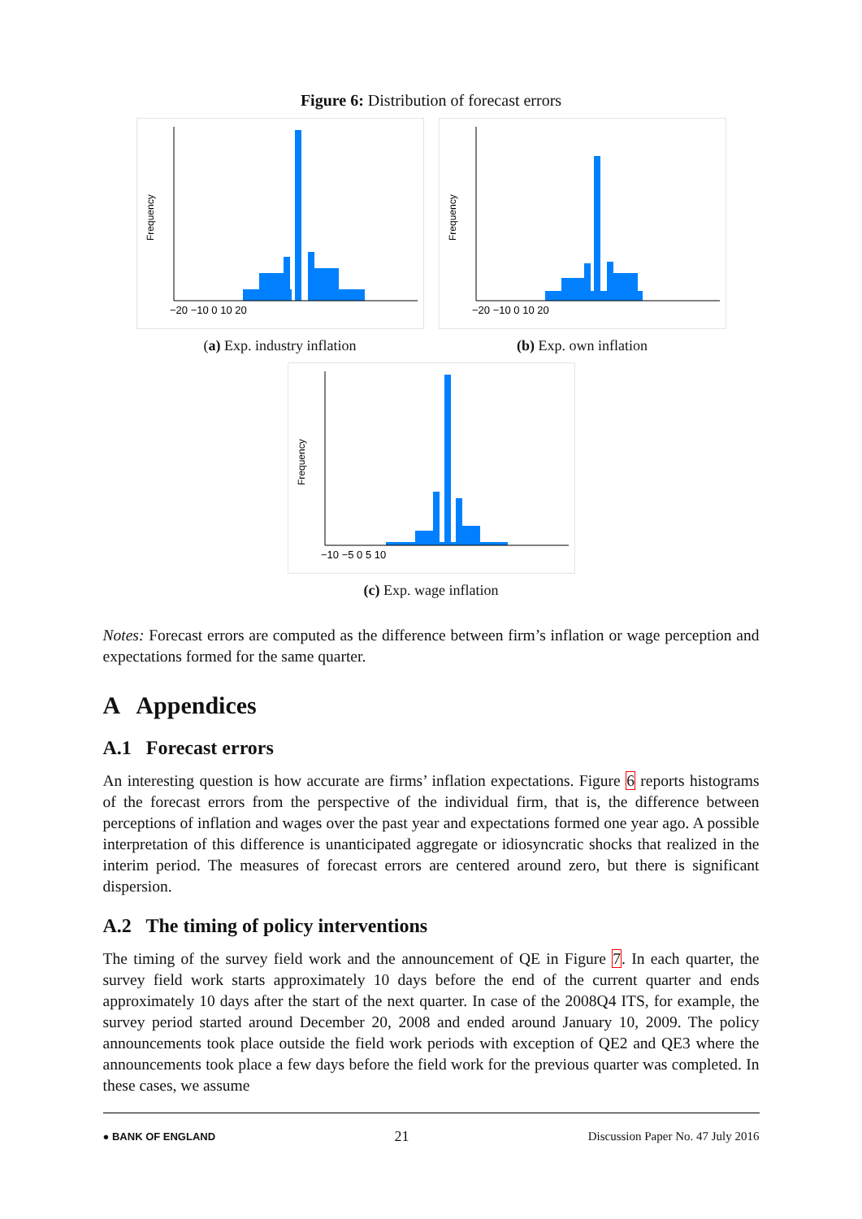Figure 6: Distribution of forecast errors
−20 −10 0 10 20
Frequency
(a) Exp. industry inflation
−20 −10 0 10 20
Frequency
(b) Exp. own inflation
−10 −5 0 5 10
Frequency
(c) Exp. wage inflation
Notes: Forecast errors are computed as the difference between firm’s inflation or wage perception and expectations formed for the same quarter.
A Appendices
A.1 Forecast errors
An interesting question is how accurate are firms’ inflation expectations. Figure 6 reports histograms of the forecast errors from the perspective of the individual firm, that is, the difference between perceptions of inflation and wages over the past year and expectations formed one year ago. A possible interpretation of this difference is unanticipated aggregate or idiosyncratic shocks that realized in the interim period. The measures of forecast errors are centered around zero, but there is significant dispersion.
A.2 The timing of policy interventions
The timing of the survey field work and the announcement of QE in Figure 7. In each quarter, the survey field work starts approximately 10 days before the end of the current quarter and ends approximately 10 days after the start of the next quarter. In case of the 2008Q4 ITS, for example, the survey period started around December 20, 2008 and ended around January 10, 2009. The policy announcements took place outside the field work periods with exception of QE2 and QE3 where the announcements took place a few days before the field work for the previous quarter was completed. In these cases, we assume
● BANK OF ENGLAND 21 Discussion Paper No. 47 July 2016